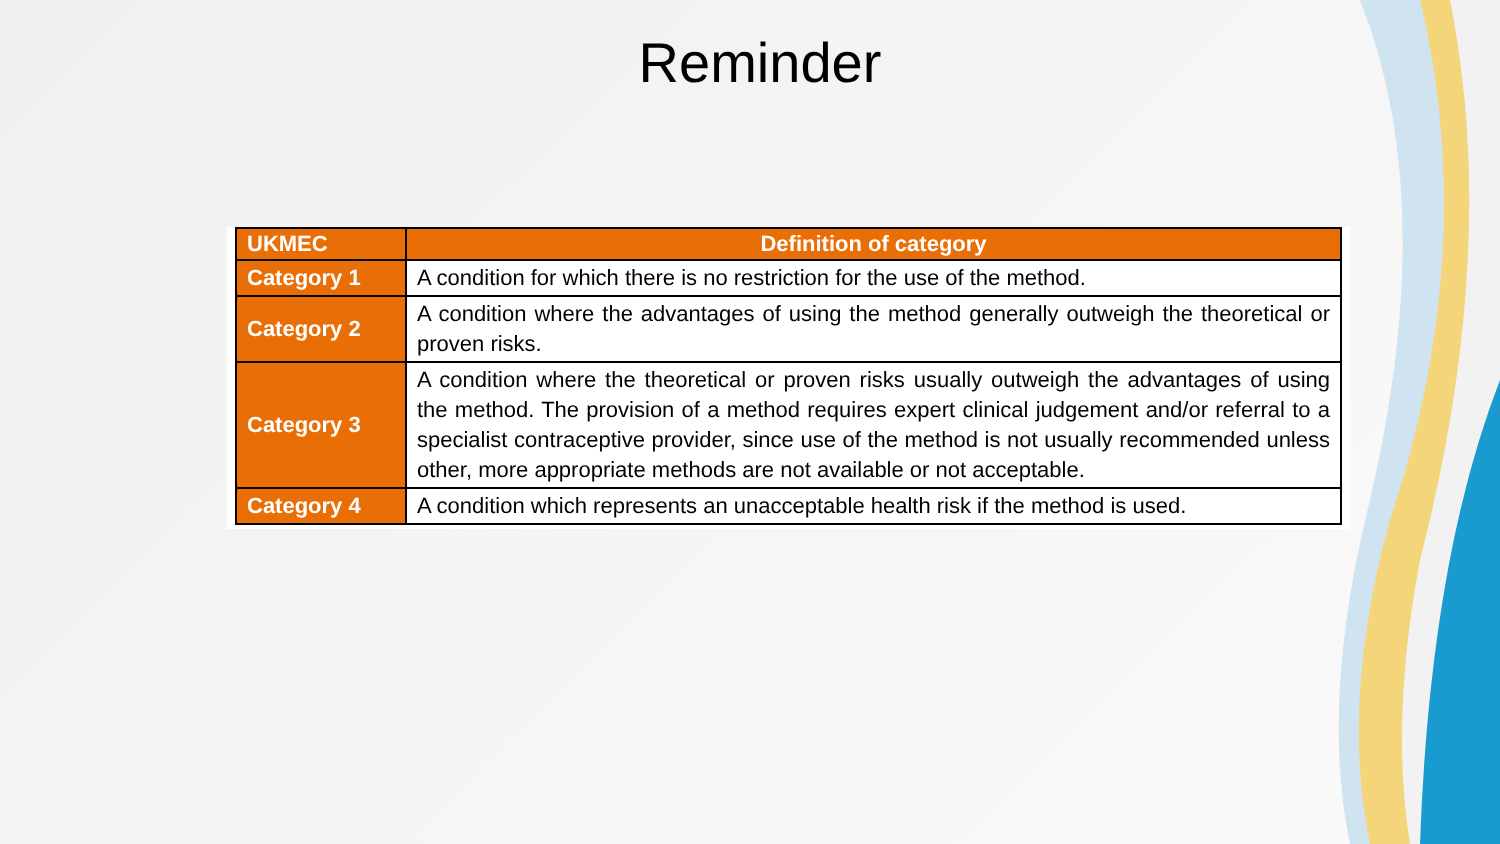Reminder
| UKMEC | Definition of category |
| --- | --- |
| Category 1 | A condition for which there is no restriction for the use of the method. |
| Category 2 | A condition where the advantages of using the method generally outweigh the theoretical or proven risks. |
| Category 3 | A condition where the theoretical or proven risks usually outweigh the advantages of using the method. The provision of a method requires expert clinical judgement and/or referral to a specialist contraceptive provider, since use of the method is not usually recommended unless other, more appropriate methods are not available or not acceptable. |
| Category 4 | A condition which represents an unacceptable health risk if the method is used. |